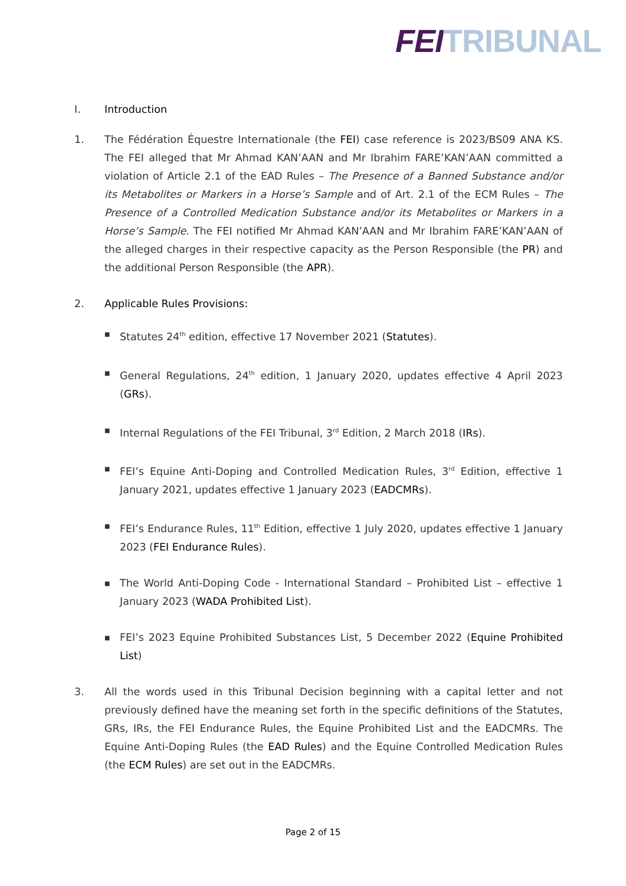FEI TRIBUNAL
I. Introduction
1. The Fédération Équestre Internationale (the FEI) case reference is 2023/BS09 ANA KS. The FEI alleged that Mr Ahmad KAN’AAN and Mr Ibrahim FARE’KAN’AAN committed a violation of Article 2.1 of the EAD Rules – The Presence of a Banned Substance and/or its Metabolites or Markers in a Horse’s Sample and of Art. 2.1 of the ECM Rules – The Presence of a Controlled Medication Substance and/or its Metabolites or Markers in a Horse’s Sample. The FEI notified Mr Ahmad KAN’AAN and Mr Ibrahim FARE’KAN’AAN of the alleged charges in their respective capacity as the Person Responsible (the PR) and the additional Person Responsible (the APR).
2. Applicable Rules Provisions:
■ Statutes 24<sup>th</sup> edition, effective 17 November 2021 (Statutes).
■ General Regulations, 24<sup>th</sup> edition, 1 January 2020, updates effective 4 April 2023 (GRs).
■ Internal Regulations of the FEI Tribunal, 3<sup>rd</sup> Edition, 2 March 2018 (IRs).
■ FEI’s Equine Anti-Doping and Controlled Medication Rules, 3<sup>rd</sup> Edition, effective 1 January 2021, updates effective 1 January 2023 (EADCMRs).
■ FEI’s Endurance Rules, 11<sup>th</sup> Edition, effective 1 July 2020, updates effective 1 January 2023 (FEI Endurance Rules).
■ The World Anti-Doping Code - International Standard – Prohibited List – effective 1 January 2023 (WADA Prohibited List).
■ FEI’s 2023 Equine Prohibited Substances List, 5 December 2022 (Equine Prohibited List)
3. All the words used in this Tribunal Decision beginning with a capital letter and not previously defined have the meaning set forth in the specific definitions of the Statutes, GRs, IRs, the FEI Endurance Rules, the Equine Prohibited List and the EADCMRs. The Equine Anti-Doping Rules (the EAD Rules) and the Equine Controlled Medication Rules (the ECM Rules) are set out in the EADCMRs.
Page 2 of 15